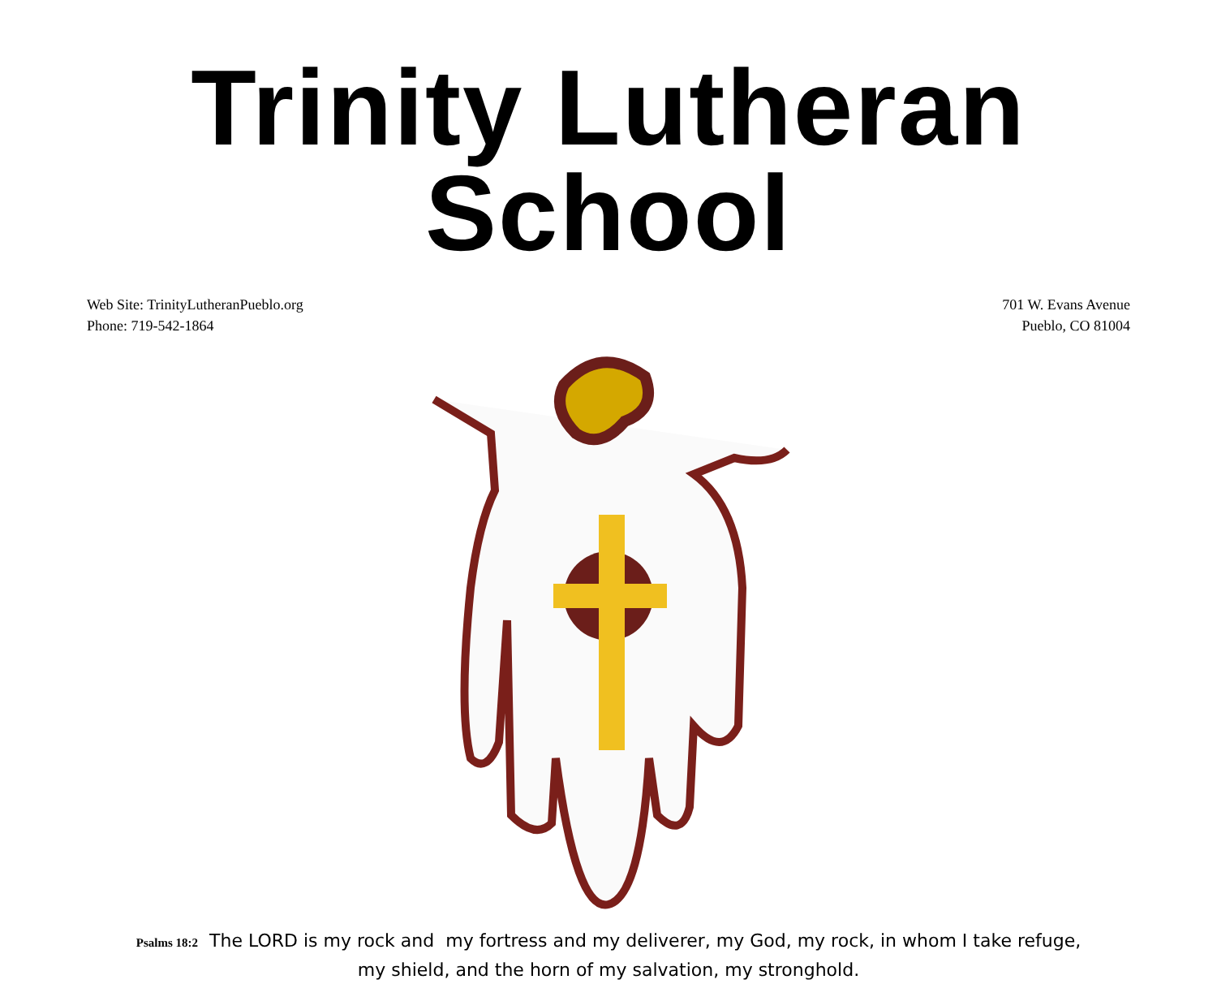Trinity Lutheran School
Web Site: TrinityLutheranPueblo.org
Phone: 719-542-1864
701 W. Evans Avenue
Pueblo, CO 81004
Psalms 18:2 The LORD is my rock and my fortress and my deliverer, my God, my rock, in whom I take refuge,
my shield, and the horn of my salvation, my stronghold.